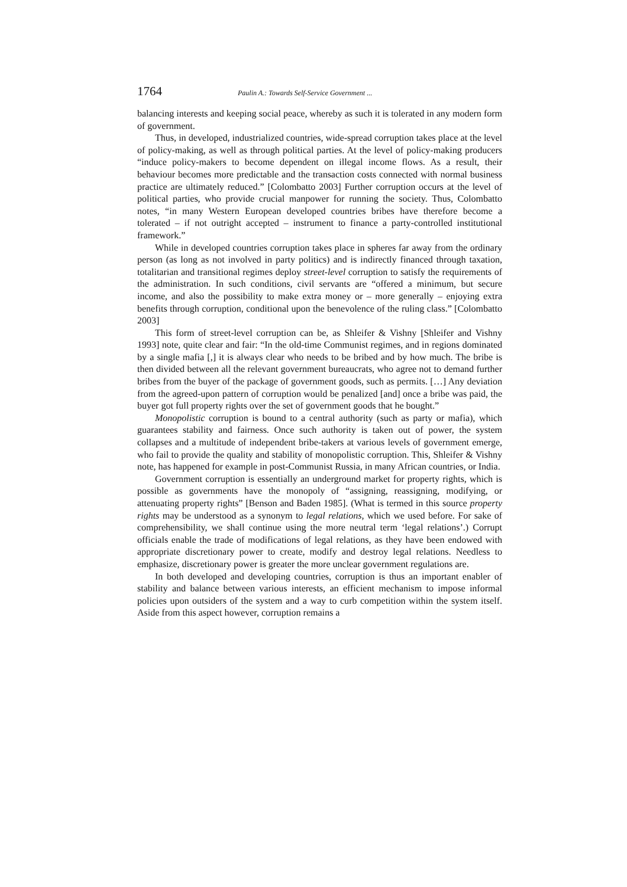1764 Paulin A.: Towards Self-Service Government ...
balancing interests and keeping social peace, whereby as such it is tolerated in any modern form of government.
Thus, in developed, industrialized countries, wide-spread corruption takes place at the level of policy-making, as well as through political parties. At the level of policy-making producers “induce policy-makers to become dependent on illegal income flows. As a result, their behaviour becomes more predictable and the transaction costs connected with normal business practice are ultimately reduced.” [Colombatto 2003] Further corruption occurs at the level of political parties, who provide crucial manpower for running the society. Thus, Colombatto notes, “in many Western European developed countries bribes have therefore become a tolerated – if not outright accepted – instrument to finance a party-controlled institutional framework.”
While in developed countries corruption takes place in spheres far away from the ordinary person (as long as not involved in party politics) and is indirectly financed through taxation, totalitarian and transitional regimes deploy street-level corruption to satisfy the requirements of the administration. In such conditions, civil servants are “offered a minimum, but secure income, and also the possibility to make extra money or – more generally – enjoying extra benefits through corruption, conditional upon the benevolence of the ruling class.” [Colombatto 2003]
This form of street-level corruption can be, as Shleifer & Vishny [Shleifer and Vishny 1993] note, quite clear and fair: “In the old-time Communist regimes, and in regions dominated by a single mafia [,] it is always clear who needs to be bribed and by how much. The bribe is then divided between all the relevant government bureaucrats, who agree not to demand further bribes from the buyer of the package of government goods, such as permits. […] Any deviation from the agreed-upon pattern of corruption would be penalized [and] once a bribe was paid, the buyer got full property rights over the set of government goods that he bought.”
Monopolistic corruption is bound to a central authority (such as party or mafia), which guarantees stability and fairness. Once such authority is taken out of power, the system collapses and a multitude of independent bribe-takers at various levels of government emerge, who fail to provide the quality and stability of monopolistic corruption. This, Shleifer & Vishny note, has happened for example in post-Communist Russia, in many African countries, or India.
Government corruption is essentially an underground market for property rights, which is possible as governments have the monopoly of “assigning, reassigning, modifying, or attenuating property rights” [Benson and Baden 1985]. (What is termed in this source property rights may be understood as a synonym to legal relations, which we used before. For sake of comprehensibility, we shall continue using the more neutral term ‘legal relations’.) Corrupt officials enable the trade of modifications of legal relations, as they have been endowed with appropriate discretionary power to create, modify and destroy legal relations. Needless to emphasize, discretionary power is greater the more unclear government regulations are.
In both developed and developing countries, corruption is thus an important enabler of stability and balance between various interests, an efficient mechanism to impose informal policies upon outsiders of the system and a way to curb competition within the system itself. Aside from this aspect however, corruption remains a